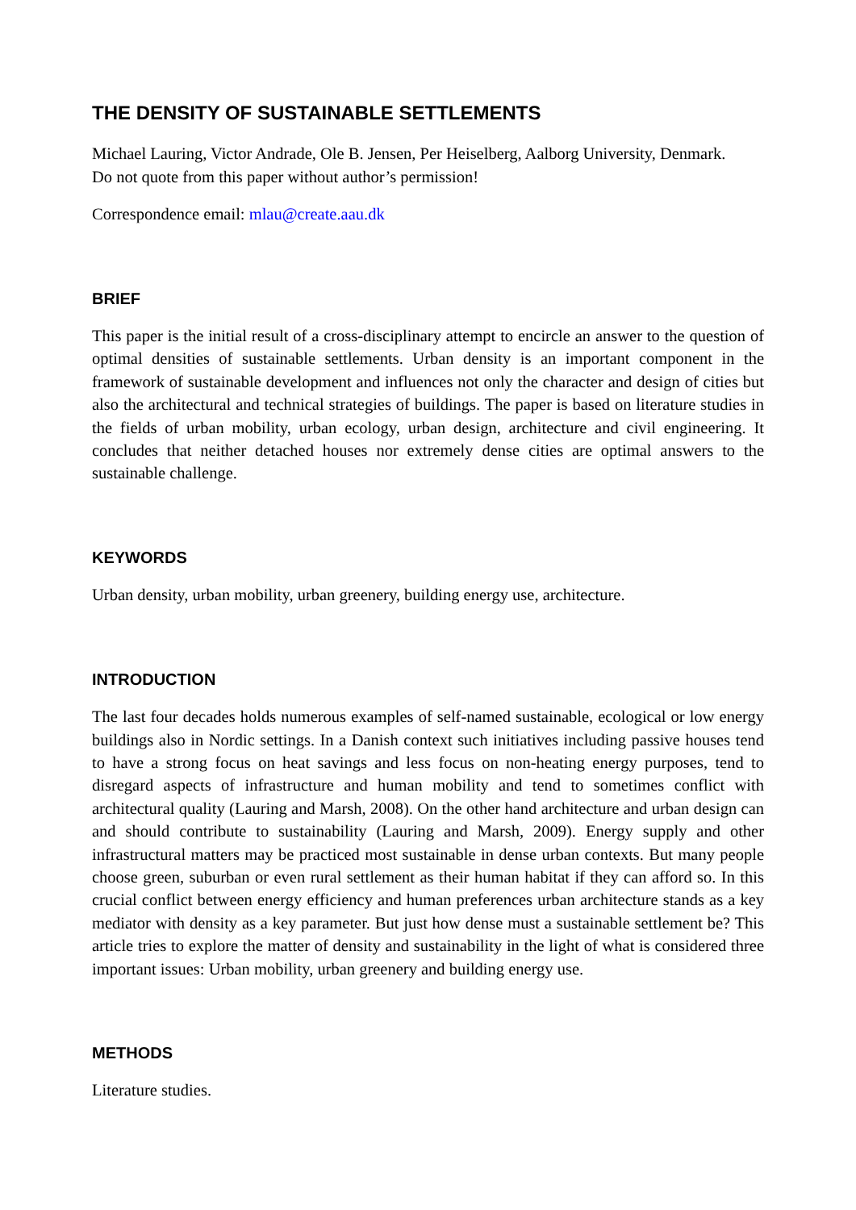THE DENSITY OF SUSTAINABLE SETTLEMENTS
Michael Lauring, Victor Andrade, Ole B. Jensen, Per Heiselberg, Aalborg University, Denmark.
Do not quote from this paper without author’s permission!
Correspondence email: mlau@create.aau.dk
BRIEF
This paper is the initial result of a cross-disciplinary attempt to encircle an answer to the question of optimal densities of sustainable settlements. Urban density is an important component in the framework of sustainable development and influences not only the character and design of cities but also the architectural and technical strategies of buildings. The paper is based on literature studies in the fields of urban mobility, urban ecology, urban design, architecture and civil engineering. It concludes that neither detached houses nor extremely dense cities are optimal answers to the sustainable challenge.
KEYWORDS
Urban density, urban mobility, urban greenery, building energy use, architecture.
INTRODUCTION
The last four decades holds numerous examples of self-named sustainable, ecological or low energy buildings also in Nordic settings. In a Danish context such initiatives including passive houses tend to have a strong focus on heat savings and less focus on non-heating energy purposes, tend to disregard aspects of infrastructure and human mobility and tend to sometimes conflict with architectural quality (Lauring and Marsh, 2008). On the other hand architecture and urban design can and should contribute to sustainability (Lauring and Marsh, 2009). Energy supply and other infrastructural matters may be practiced most sustainable in dense urban contexts. But many people choose green, suburban or even rural settlement as their human habitat if they can afford so. In this crucial conflict between energy efficiency and human preferences urban architecture stands as a key mediator with density as a key parameter. But just how dense must a sustainable settlement be? This article tries to explore the matter of density and sustainability in the light of what is considered three important issues: Urban mobility, urban greenery and building energy use.
METHODS
Literature studies.